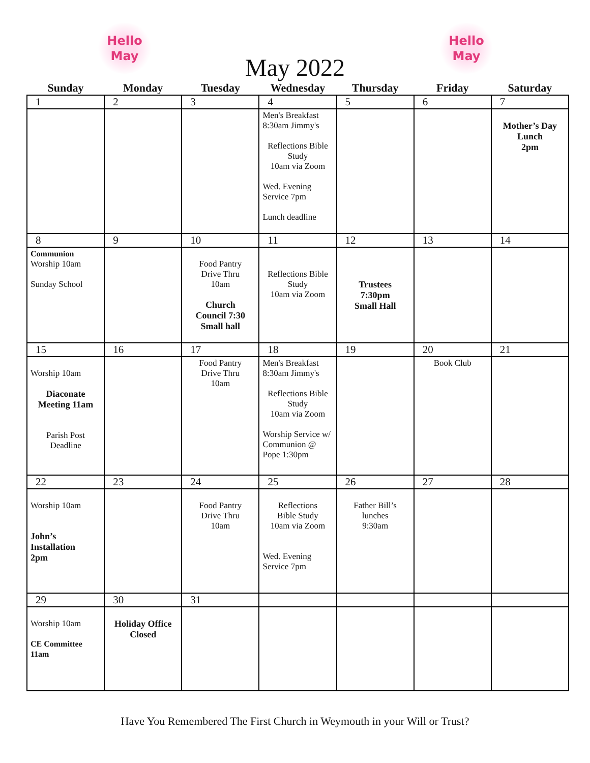Hello
May
May 2022
Hello
May
| Sunday | Monday | Tuesday | Wednesday | Thursday | Friday | Saturday |
| --- | --- | --- | --- | --- | --- | --- |
| 1 | 2 | 3 | 4 | 5 | 6 | 7 |
| | | | Men's Breakfast 8:30am Jimmy's Reflections Bible Study 10am via Zoom Wed. Evening Service 7pm Lunch deadline | | | Mother’s Day Lunch 2pm |
| 8 | 9 | 10 | 11 | 12 | 13 | 14 |
| Communion Worship 10am Sunday School | | Food Pantry Drive Thru 10am Church Council 7:30 Small hall | Reflections Bible Study 10am via Zoom | Trustees 7:30pm Small Hall | | |
| 15 | 16 | 17 | 18 | 19 | 20 | 21 |
| Worship 10am Diaconate Meeting 11am Parish Post Deadline | | Food Pantry Drive Thru 10am | Men's Breakfast 8:30am Jimmy's Reflections Bible Study 10am via Zoom Worship Service w/ Communion @ Pope 1:30pm | | Book Club | |
| 22 | 23 | 24 | 25 | 26 | 27 | 28 |
| Worship 10am John’s Installation 2pm | | Food Pantry Drive Thru 10am | Reflections Bible Study 10am via Zoom Wed. Evening Service 7pm | Father Bill’s lunches 9:30am | | |
| 29 | 30 | 31 | | | | |
| Worship 10am CE Committee 11am | Holiday Office Closed | | | | | |
Have You Remembered The First Church in Weymouth in your Will or Trust?